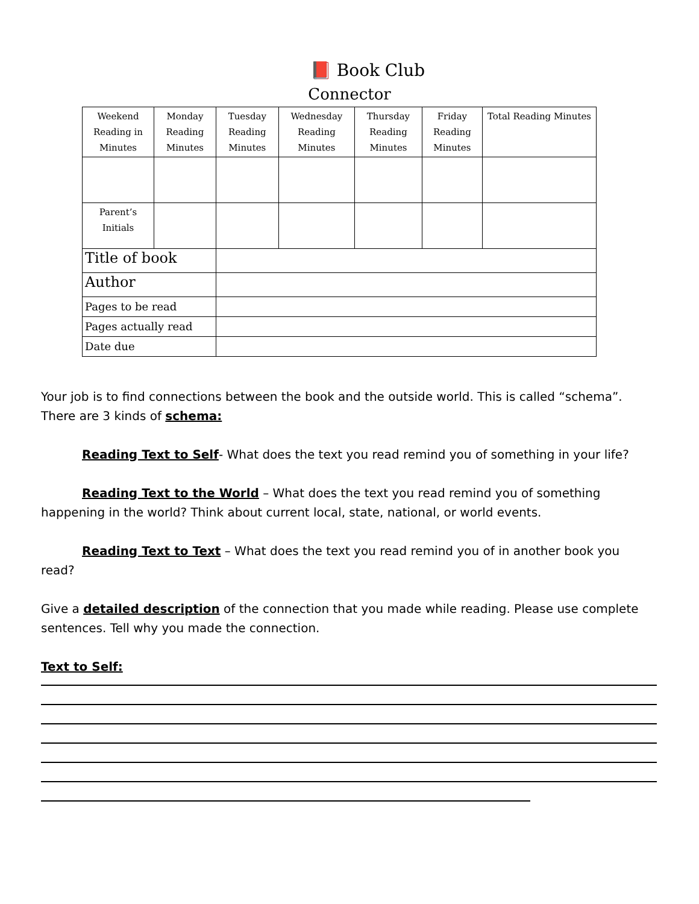📕 Book Club
Connector
| Weekend Reading in Minutes | Monday Reading Minutes | Tuesday Reading Minutes | Wednesday Reading Minutes | Thursday Reading Minutes | Friday Reading Minutes | Total Reading Minutes |
| --- | --- | --- | --- | --- | --- | --- |
| Parent’s Initials | | | | | | |
| Title of book | | | | | | |
| Author | | | | | | |
| Pages to be read | | | | | | |
| Pages actually read | | | | | | |
| Date due | | | | | | |
Your job is to find connections between the book and the outside world. This is called “schema”. There are 3 kinds of schema:
Reading Text to Self- What does the text you read remind you of something in your life?
Reading Text to the World – What does the text you read remind you of something happening in the world? Think about current local, state, national, or world events.
Reading Text to Text – What does the text you read remind you of in another book you read?
Give a detailed description of the connection that you made while reading. Please use complete sentences. Tell why you made the connection.
Text to Self: